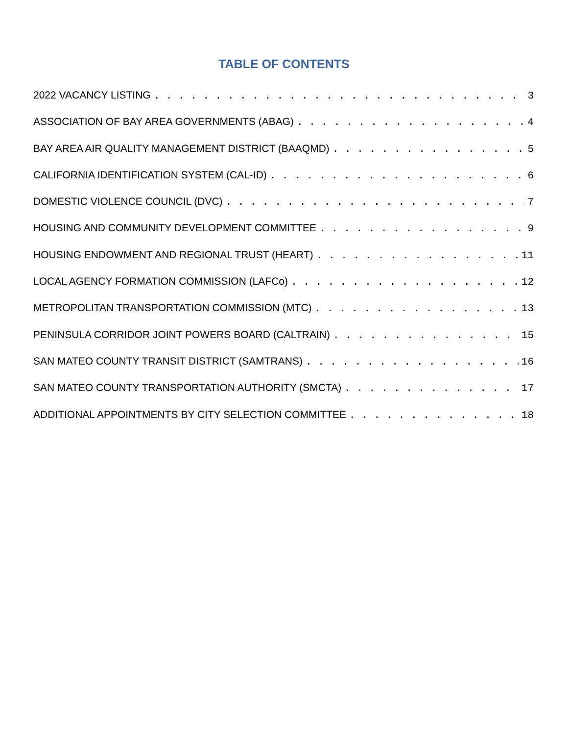TABLE OF CONTENTS
2022 VACANCY LISTING 3
ASSOCIATION OF BAY AREA GOVERNMENTS (ABAG) 4
BAY AREA AIR QUALITY MANAGEMENT DISTRICT (BAAQMD) 5
CALIFORNIA IDENTIFICATION SYSTEM (CAL-ID) 6
DOMESTIC VIOLENCE COUNCIL (DVC) 7
HOUSING AND COMMUNITY DEVELOPMENT COMMITTEE 9
HOUSING ENDOWMENT AND REGIONAL TRUST (HEART) 11
LOCAL AGENCY FORMATION COMMISSION (LAFCo) 12
METROPOLITAN TRANSPORTATION COMMISSION (MTC) 13
PENINSULA CORRIDOR JOINT POWERS BOARD (CALTRAIN) 15
SAN MATEO COUNTY TRANSIT DISTRICT (SAMTRANS) 16
SAN MATEO COUNTY TRANSPORTATION AUTHORITY (SMCTA) 17
ADDITIONAL APPOINTMENTS BY CITY SELECTION COMMITTEE 18